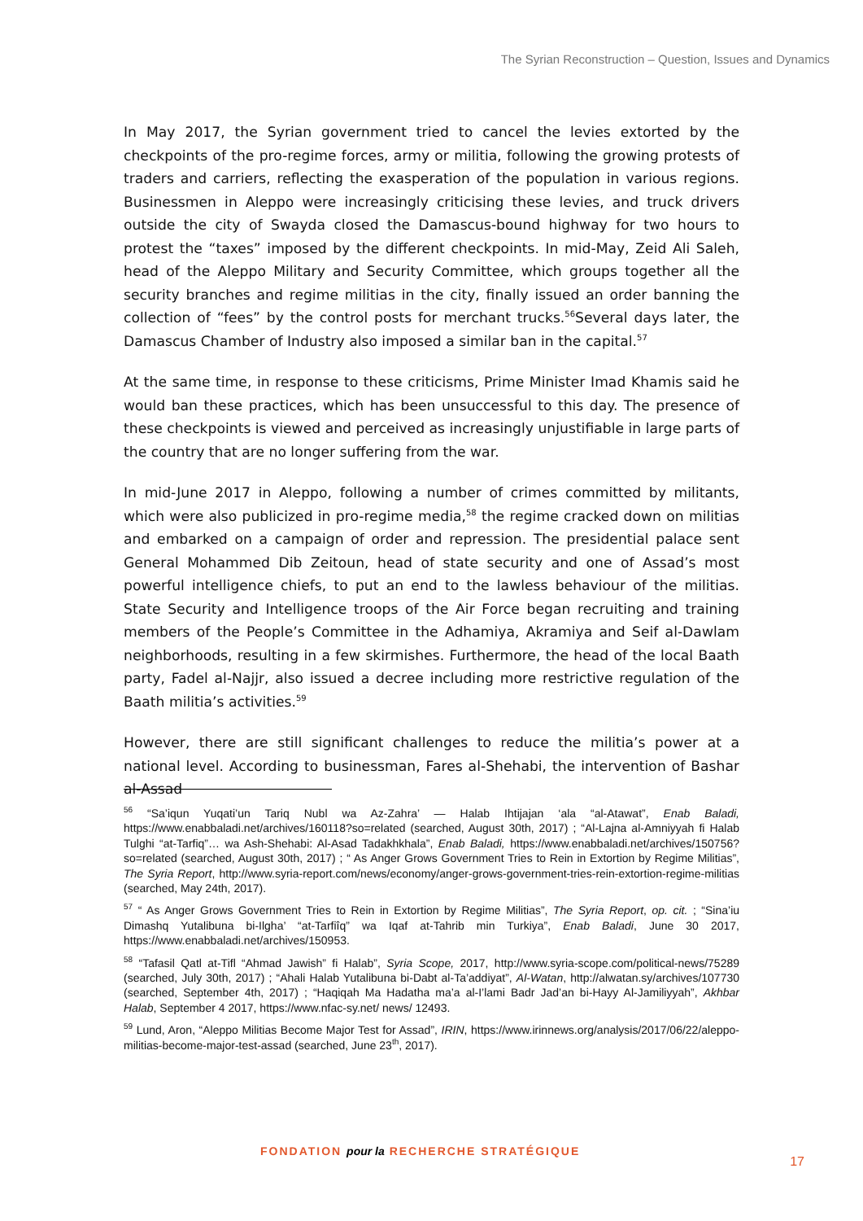The Syrian Reconstruction – Question, Issues and Dynamics
In May 2017, the Syrian government tried to cancel the levies extorted by the checkpoints of the pro-regime forces, army or militia, following the growing protests of traders and carriers, reflecting the exasperation of the population in various regions. Businessmen in Aleppo were increasingly criticising these levies, and truck drivers outside the city of Swayda closed the Damascus-bound highway for two hours to protest the “taxes” imposed by the different checkpoints. In mid-May, Zeid Ali Saleh, head of the Aleppo Military and Security Committee, which groups together all the security branches and regime militias in the city, finally issued an order banning the collection of “fees” by the control posts for merchant trucks.<sup>56</sup>Several days later, the Damascus Chamber of Industry also imposed a similar ban in the capital.<sup>57</sup>
At the same time, in response to these criticisms, Prime Minister Imad Khamis said he would ban these practices, which has been unsuccessful to this day. The presence of these checkpoints is viewed and perceived as increasingly unjustifiable in large parts of the country that are no longer suffering from the war.
In mid-June 2017 in Aleppo, following a number of crimes committed by militants, which were also publicized in pro-regime media,<sup>58</sup> the regime cracked down on militias and embarked on a campaign of order and repression. The presidential palace sent General Mohammed Dib Zeitoun, head of state security and one of Assad’s most powerful intelligence chiefs, to put an end to the lawless behaviour of the militias. State Security and Intelligence troops of the Air Force began recruiting and training members of the People’s Committee in the Adhamiya, Akramiya and Seif al-Dawlam neighborhoods, resulting in a few skirmishes. Furthermore, the head of the local Baath party, Fadel al-Najjr, also issued a decree including more restrictive regulation of the Baath militia’s activities.<sup>59</sup>
However, there are still significant challenges to reduce the militia’s power at a national level. According to businessman, Fares al-Shehabi, the intervention of Bashar al-Assad
<sup>56</sup> “Sa’iqun Yuqati’un Tariq Nubl wa Az-Zahra’ — Halab Ihtijajan ‘ala “al-Atawat”, Enab Baladi, https://www.enabbaladi.net/archives/160118?so=related (searched, August 30th, 2017) ; “Al-Lajna al-Amniyyah fi Halab Tulghi “at-Tarfiq”… wa Ash-Shehabi: Al-Asad Tadakhkhala”, Enab Baladi, https://www.enabbaladi.net/archives/150756?so=related (searched, August 30th, 2017) ; “ As Anger Grows Government Tries to Rein in Extortion by Regime Militias”, The Syria Report, http://www.syria-report.com/news/economy/anger-grows-government-tries-rein-extortion-regime-militias (searched, May 24th, 2017).
<sup>57</sup> “ As Anger Grows Government Tries to Rein in Extortion by Regime Militias”, The Syria Report, op. cit. ; “Sina’iu Dimashq Yutalibuna bi-Ilgha’ “at-Tarfiîq” wa Iqaf at-Tahrib min Turkiya”, Enab Baladi, June 30 2017, https://www.enabbaladi.net/archives/150953.
<sup>58</sup> “Tafasil Qatl at-Tifl “Ahmad Jawish” fi Halab”, Syria Scope, 2017, http://www.syria-scope.com/political-news/75289 (searched, July 30th, 2017) ; “Ahali Halab Yutalibuna bi-Dabt al-Ta’addiyat”, Al-Watan, http://alwatan.sy/archives/107730 (searched, September 4th, 2017) ; “Haqiqah Ma Hadatha ma’a al-I’lami Badr Jad’an bi-Hayy Al-Jamiliyyah”, Akhbar Halab, September 4 2017, https://www.nfac-sy.net/ news/ 12493.
<sup>59</sup> Lund, Aron, “Aleppo Militias Become Major Test for Assad”, IRIN, https://www.irinnews.org/analysis/2017/06/22/aleppo-militias-become-major-test-assad (searched, June 23<sup>th</sup>, 2017).
FONDATION pour la RECHERCHE STRATÉGIQUE
17